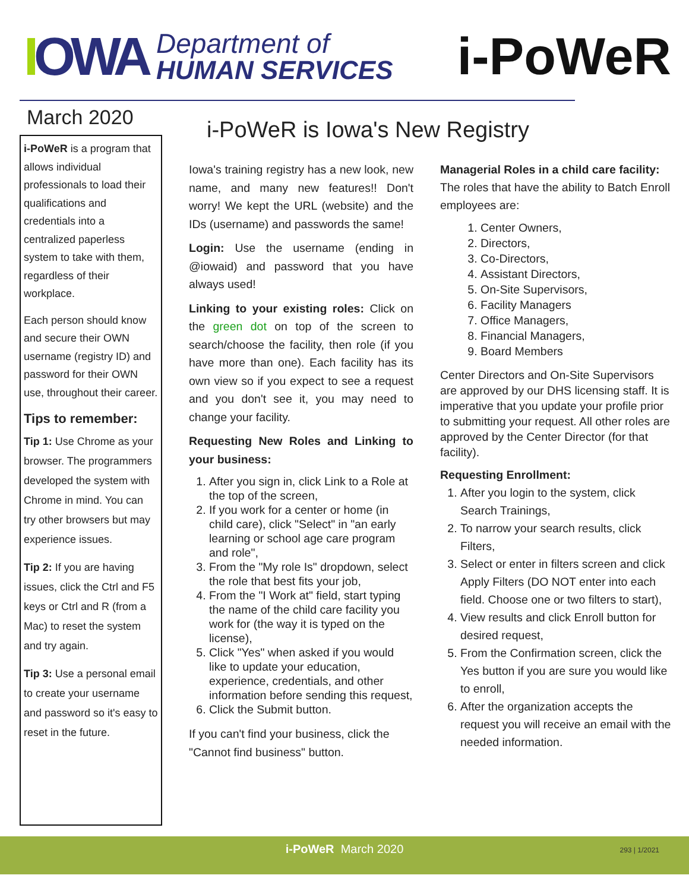IOWA
Department of
HUMAN SERVICES
i-PoWeR
March 2020
i-PoWeR is a program that allows individual professionals to load their qualifications and credentials into a centralized paperless system to take with them, regardless of their workplace.
Each person should know and secure their OWN username (registry ID) and password for their OWN use, throughout their career.
Tips to remember:
Tip 1: Use Chrome as your browser. The programmers developed the system with Chrome in mind. You can try other browsers but may experience issues.
Tip 2: If you are having issues, click the Ctrl and F5 keys or Ctrl and R (from a Mac) to reset the system and try again.
Tip 3: Use a personal email to create your username and password so it's easy to reset in the future.
i-PoWeR is Iowa's New Registry
Iowa's training registry has a new look, new name, and many new features!! Don't worry! We kept the URL (website) and the IDs (username) and passwords the same!
Login: Use the username (ending in @iowaid) and password that you have always used!
Linking to your existing roles: Click on the green dot on top of the screen to search/choose the facility, then role (if you have more than one). Each facility has its own view so if you expect to see a request and you don't see it, you may need to change your facility.
Requesting New Roles and Linking to your business:
1. After you sign in, click Link to a Role at the top of the screen,
2. If you work for a center or home (in child care), click "Select" in "an early learning or school age care program and role",
3. From the "My role Is" dropdown, select the role that best fits your job,
4. From the "I Work at" field, start typing the name of the child care facility you work for (the way it is typed on the license),
5. Click "Yes" when asked if you would like to update your education, experience, credentials, and other information before sending this request,
6. Click the Submit button.
If you can't find your business, click the "Cannot find business" button.
Managerial Roles in a child care facility: The roles that have the ability to Batch Enroll employees are:
1. Center Owners,
2. Directors,
3. Co-Directors,
4. Assistant Directors,
5. On-Site Supervisors,
6. Facility Managers
7. Office Managers,
8. Financial Managers,
9. Board Members
Center Directors and On-Site Supervisors are approved by our DHS licensing staff. It is imperative that you update your profile prior to submitting your request. All other roles are approved by the Center Director (for that facility).
Requesting Enrollment:
1. After you login to the system, click Search Trainings,
2. To narrow your search results, click Filters,
3. Select or enter in filters screen and click Apply Filters (DO NOT enter into each field. Choose one or two filters to start),
4. View results and click Enroll button for desired request,
5. From the Confirmation screen, click the Yes button if you are sure you would like to enroll,
6. After the organization accepts the request you will receive an email with the needed information.
i-PoWeR March 2020
293 | 1/2021